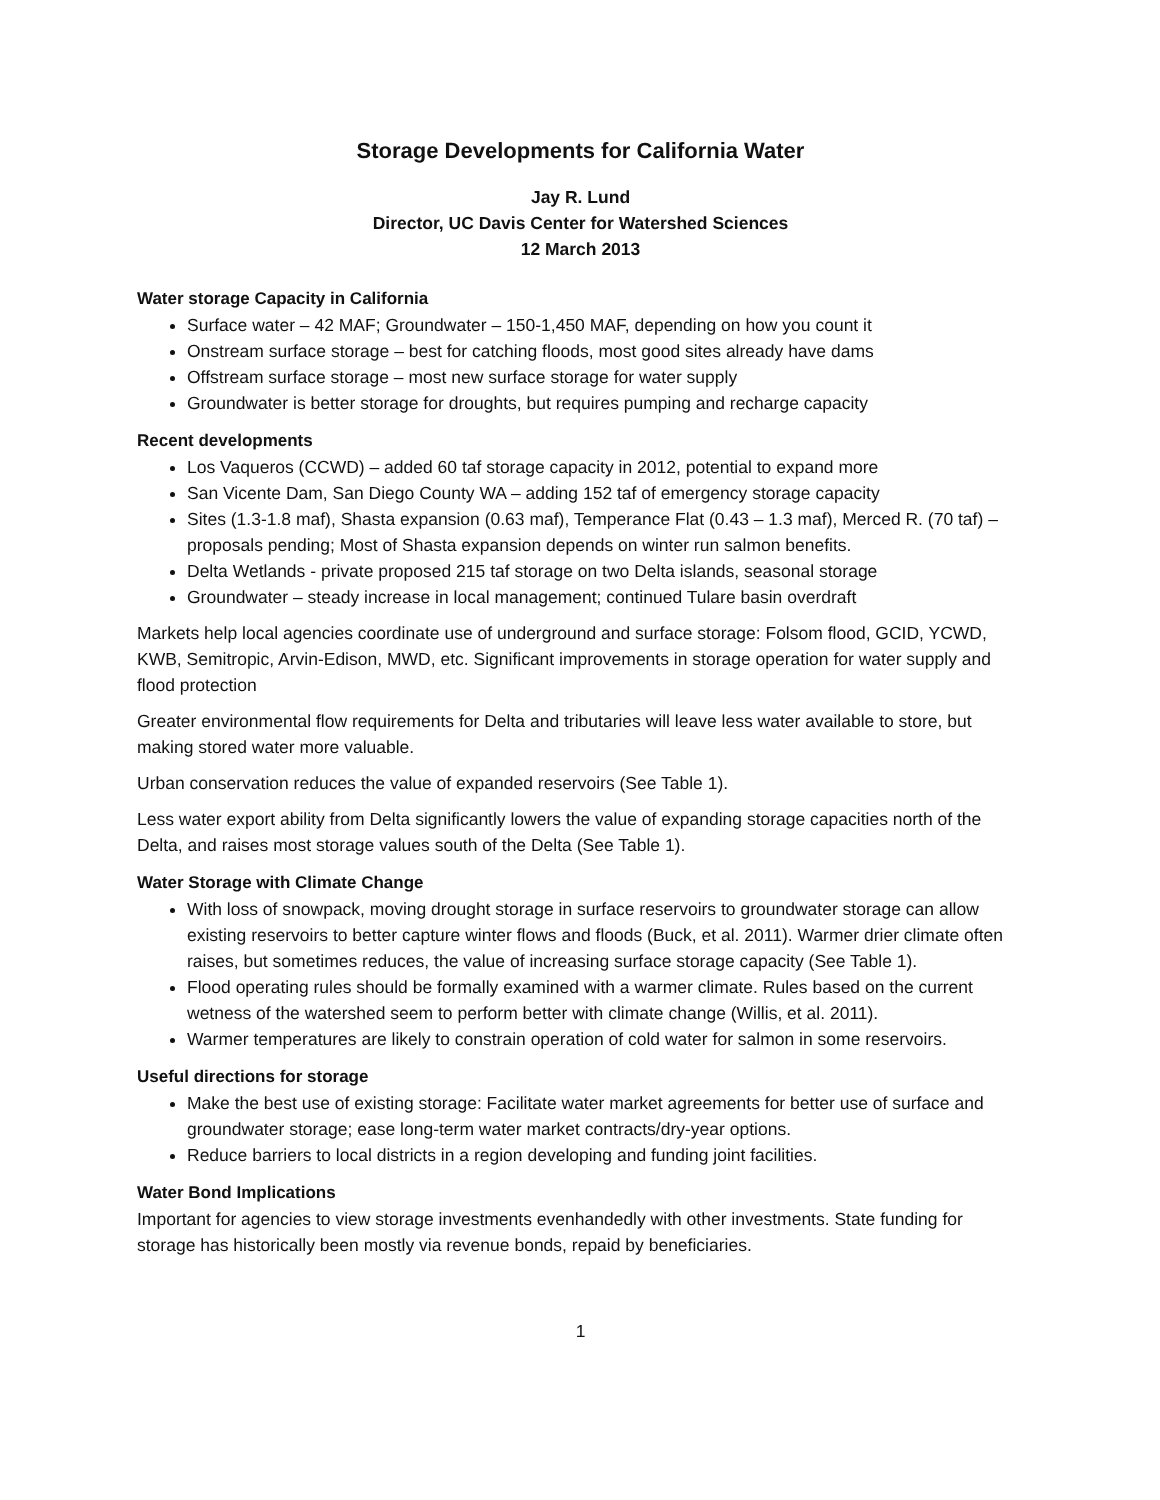Storage Developments for California Water
Jay R. Lund
Director, UC Davis Center for Watershed Sciences
12 March 2013
Water storage Capacity in California
Surface water – 42 MAF; Groundwater – 150-1,450 MAF, depending on how you count it
Onstream surface storage – best for catching floods, most good sites already have dams
Offstream surface storage – most new surface storage for water supply
Groundwater is better storage for droughts, but requires pumping and recharge capacity
Recent developments
Los Vaqueros (CCWD) – added 60 taf storage capacity in 2012, potential to expand more
San Vicente Dam, San Diego County WA – adding 152 taf of emergency storage capacity
Sites (1.3-1.8 maf), Shasta expansion (0.63 maf), Temperance Flat (0.43 – 1.3 maf), Merced R. (70 taf) – proposals pending; Most of Shasta expansion depends on winter run salmon benefits.
Delta Wetlands - private proposed 215 taf storage on two Delta islands, seasonal storage
Groundwater – steady increase in local management; continued Tulare basin overdraft
Markets help local agencies coordinate use of underground and surface storage: Folsom flood, GCID, YCWD, KWB, Semitropic, Arvin-Edison, MWD, etc. Significant improvements in storage operation for water supply and flood protection
Greater environmental flow requirements for Delta and tributaries will leave less water available to store, but making stored water more valuable.
Urban conservation reduces the value of expanded reservoirs (See Table 1).
Less water export ability from Delta significantly lowers the value of expanding storage capacities north of the Delta, and raises most storage values south of the Delta (See Table 1).
Water Storage with Climate Change
With loss of snowpack, moving drought storage in surface reservoirs to groundwater storage can allow existing reservoirs to better capture winter flows and floods (Buck, et al. 2011). Warmer drier climate often raises, but sometimes reduces, the value of increasing surface storage capacity (See Table 1).
Flood operating rules should be formally examined with a warmer climate. Rules based on the current wetness of the watershed seem to perform better with climate change (Willis, et al. 2011).
Warmer temperatures are likely to constrain operation of cold water for salmon in some reservoirs.
Useful directions for storage
Make the best use of existing storage: Facilitate water market agreements for better use of surface and groundwater storage; ease long-term water market contracts/dry-year options.
Reduce barriers to local districts in a region developing and funding joint facilities.
Water Bond Implications
Important for agencies to view storage investments evenhandedly with other investments. State funding for storage has historically been mostly via revenue bonds, repaid by beneficiaries.
1